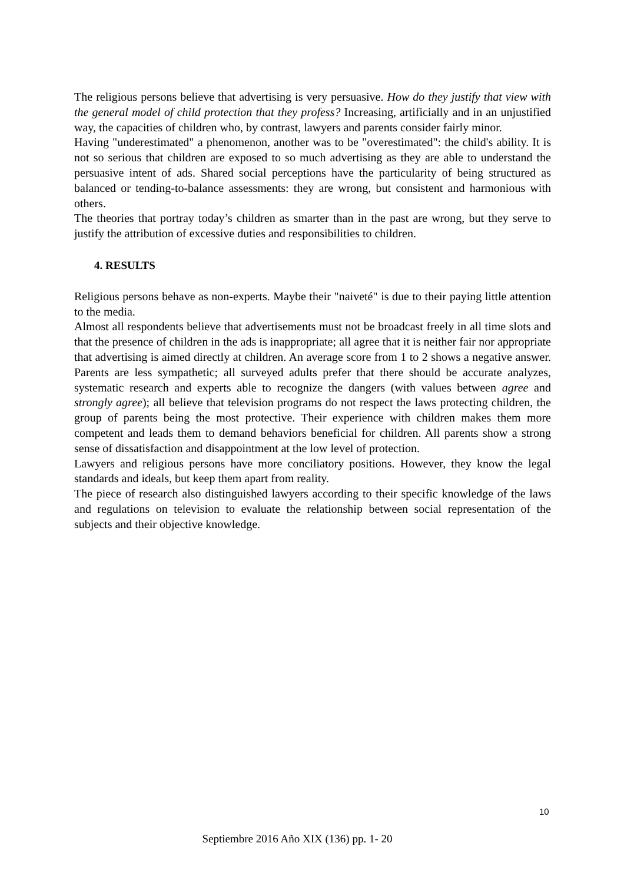The religious persons believe that advertising is very persuasive. How do they justify that view with the general model of child protection that they profess? Increasing, artificially and in an unjustified way, the capacities of children who, by contrast, lawyers and parents consider fairly minor.
Having "underestimated" a phenomenon, another was to be "overestimated": the child's ability. It is not so serious that children are exposed to so much advertising as they are able to understand the persuasive intent of ads. Shared social perceptions have the particularity of being structured as balanced or tending-to-balance assessments: they are wrong, but consistent and harmonious with others.
The theories that portray today’s children as smarter than in the past are wrong, but they serve to justify the attribution of excessive duties and responsibilities to children.
4. RESULTS
Religious persons behave as non-experts. Maybe their "naiveté" is due to their paying little attention to the media.
Almost all respondents believe that advertisements must not be broadcast freely in all time slots and that the presence of children in the ads is inappropriate; all agree that it is neither fair nor appropriate that advertising is aimed directly at children. An average score from 1 to 2 shows a negative answer. Parents are less sympathetic; all surveyed adults prefer that there should be accurate analyzes, systematic research and experts able to recognize the dangers (with values between agree and strongly agree); all believe that television programs do not respect the laws protecting children, the group of parents being the most protective. Their experience with children makes them more competent and leads them to demand behaviors beneficial for children. All parents show a strong sense of dissatisfaction and disappointment at the low level of protection.
Lawyers and religious persons have more conciliatory positions. However, they know the legal standards and ideals, but keep them apart from reality.
The piece of research also distinguished lawyers according to their specific knowledge of the laws and regulations on television to evaluate the relationship between social representation of the subjects and their objective knowledge.
10
Septiembre 2016 Año XIX (136) pp. 1- 20